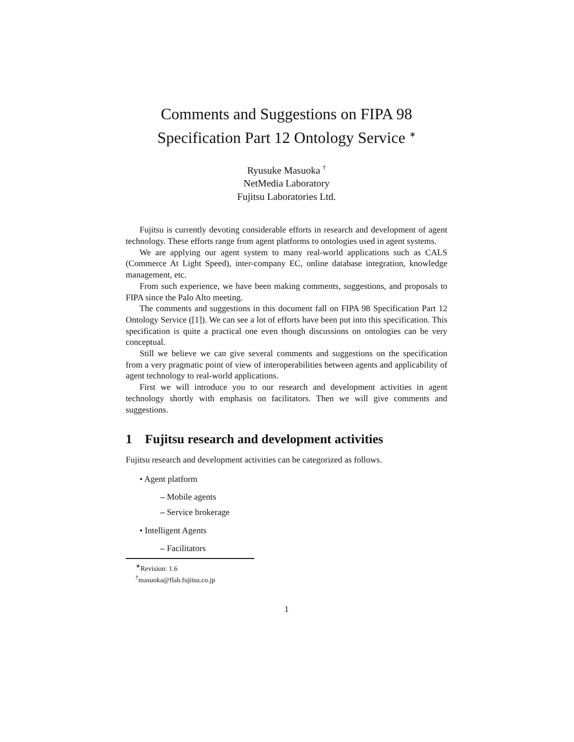Comments and Suggestions on FIPA 98
Specification Part 12 Ontology Service <sup>∗</sup>
Ryusuke Masuoka <sup>†</sup>
NetMedia Laboratory
Fujitsu Laboratories Ltd.
Fujitsu is currently devoting considerable efforts in research and development of agent technology. These efforts range from agent platforms to ontologies used in agent systems.
We are applying our agent system to many real-world applications such as CALS (Commerce At Light Speed), inter-company EC, online database integration, knowledge management, etc.
From such experience, we have been making comments, suggestions, and proposals to FIPA since the Palo Alto meeting.
The comments and suggestions in this document fall on FIPA 98 Specification Part 12 Ontology Service ([1]). We can see a lot of efforts have been put into this specification. This specification is quite a practical one even though discussions on ontologies can be very conceptual.
Still we believe we can give several comments and suggestions on the specification from a very pragmatic point of view of interoperabilities between agents and applicability of agent technology to real-world applications.
First we will introduce you to our research and development activities in agent technology shortly with emphasis on facilitators. Then we will give comments and suggestions.
1 Fujitsu research and development activities
Fujitsu research and development activities can be categorized as follows.
• Agent platform
– Mobile agents
– Service brokerage
• Intelligent Agents
– Facilitators
<sup>∗</sup>Revision: 1.6
<sup>†</sup> masuoka@flab.fujitsu.co.jp
1